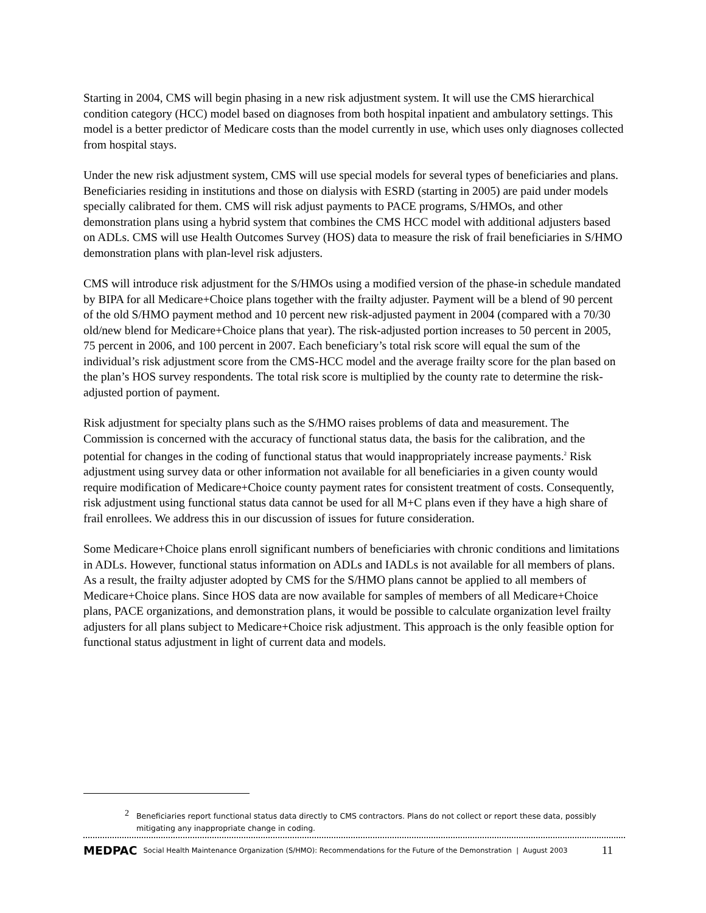Starting in 2004, CMS will begin phasing in a new risk adjustment system. It will use the CMS hierarchical condition category (HCC) model based on diagnoses from both hospital inpatient and ambulatory settings. This model is a better predictor of Medicare costs than the model currently in use, which uses only diagnoses collected from hospital stays.
Under the new risk adjustment system, CMS will use special models for several types of beneficiaries and plans. Beneficiaries residing in institutions and those on dialysis with ESRD (starting in 2005) are paid under models specially calibrated for them. CMS will risk adjust payments to PACE programs, S/HMOs, and other demonstration plans using a hybrid system that combines the CMS HCC model with additional adjusters based on ADLs. CMS will use Health Outcomes Survey (HOS) data to measure the risk of frail beneficiaries in S/HMO demonstration plans with plan-level risk adjusters.
CMS will introduce risk adjustment for the S/HMOs using a modified version of the phase-in schedule mandated by BIPA for all Medicare+Choice plans together with the frailty adjuster. Payment will be a blend of 90 percent of the old S/HMO payment method and 10 percent new risk-adjusted payment in 2004 (compared with a 70/30 old/new blend for Medicare+Choice plans that year). The risk-adjusted portion increases to 50 percent in 2005, 75 percent in 2006, and 100 percent in 2007. Each beneficiary’s total risk score will equal the sum of the individual’s risk adjustment score from the CMS-HCC model and the average frailty score for the plan based on the plan’s HOS survey respondents. The total risk score is multiplied by the county rate to determine the risk-adjusted portion of payment.
Risk adjustment for specialty plans such as the S/HMO raises problems of data and measurement. The Commission is concerned with the accuracy of functional status data, the basis for the calibration, and the potential for changes in the coding of functional status that would inappropriately increase payments.<sup>2</sup> Risk adjustment using survey data or other information not available for all beneficiaries in a given county would require modification of Medicare+Choice county payment rates for consistent treatment of costs. Consequently, risk adjustment using functional status data cannot be used for all M+C plans even if they have a high share of frail enrollees. We address this in our discussion of issues for future consideration.
Some Medicare+Choice plans enroll significant numbers of beneficiaries with chronic conditions and limitations in ADLs. However, functional status information on ADLs and IADLs is not available for all members of plans. As a result, the frailty adjuster adopted by CMS for the S/HMO plans cannot be applied to all members of Medicare+Choice plans. Since HOS data are now available for samples of members of all Medicare+Choice plans, PACE organizations, and demonstration plans, it would be possible to calculate organization level frailty adjusters for all plans subject to Medicare+Choice risk adjustment. This approach is the only feasible option for functional status adjustment in light of current data and models.
<sup>2</sup> Beneficiaries report functional status data directly to CMS contractors. Plans do not collect or report these data, possibly
mitigating any inappropriate change in coding.
MEDPAC Social Health Maintenance Organization (S/HMO): Recommendations for the Future of the Demonstration | August 2003 11